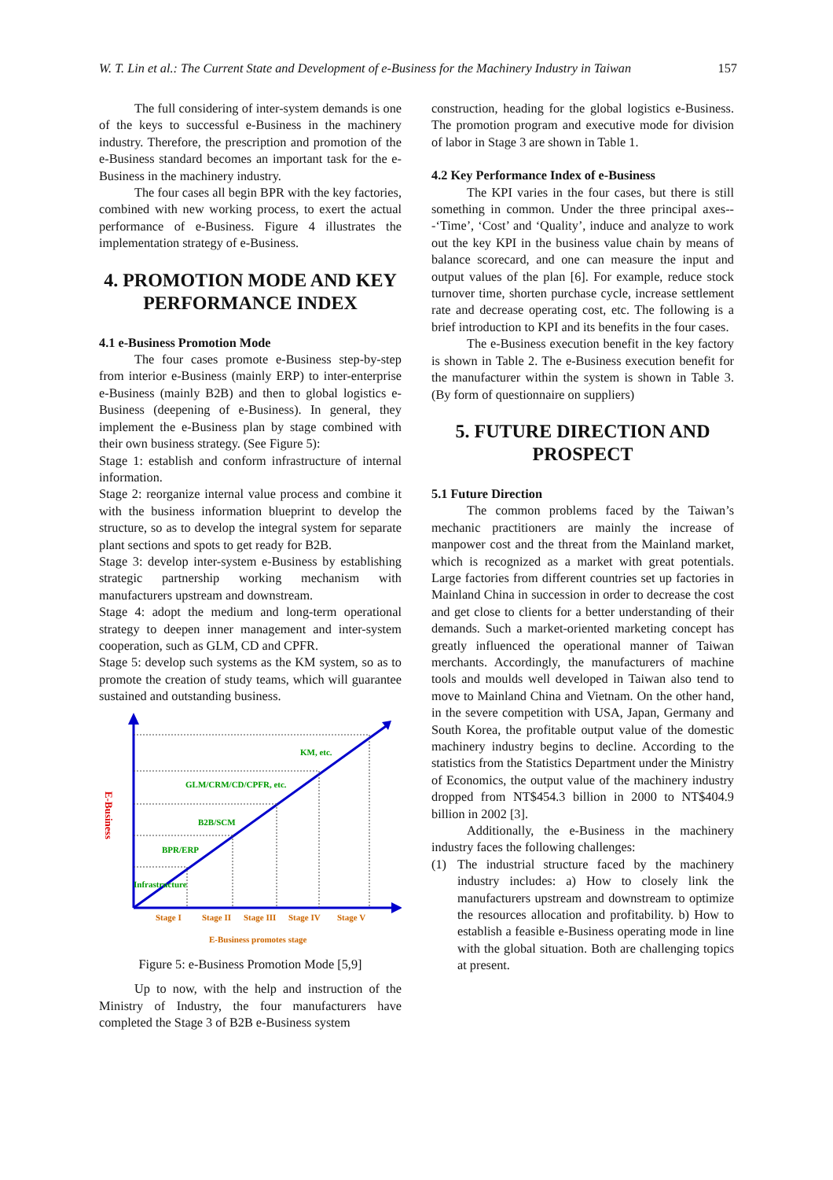W. T. Lin et al.: The Current State and Development of e-Business for the Machinery Industry in Taiwan 157
The full considering of inter-system demands is one of the keys to successful e-Business in the machinery industry. Therefore, the prescription and promotion of the e-Business standard becomes an important task for the e-Business in the machinery industry.
The four cases all begin BPR with the key factories, combined with new working process, to exert the actual performance of e-Business. Figure 4 illustrates the implementation strategy of e-Business.
4. PROMOTION MODE AND KEY PERFORMANCE INDEX
4.1 e-Business Promotion Mode
The four cases promote e-Business step-by-step from interior e-Business (mainly ERP) to inter-enterprise e-Business (mainly B2B) and then to global logistics e-Business (deepening of e-Business). In general, they implement the e-Business plan by stage combined with their own business strategy. (See Figure 5):
Stage 1: establish and conform infrastructure of internal information.
Stage 2: reorganize internal value process and combine it with the business information blueprint to develop the structure, so as to develop the integral system for separate plant sections and spots to get ready for B2B.
Stage 3: develop inter-system e-Business by establishing strategic partnership working mechanism with manufacturers upstream and downstream.
Stage 4: adopt the medium and long-term operational strategy to deepen inner management and inter-system cooperation, such as GLM, CD and CPFR.
Stage 5: develop such systems as the KM system, so as to promote the creation of study teams, which will guarantee sustained and outstanding business.
E-Business
KM, etc.
GLM/CRM/CD/CPFR, etc.
B2B/SCM
BPR/ERP
Infrastructure
Stage I
Stage II
Stage III
Stage IV
Stage V
E-Business promotes stage
Figure 5: e-Business Promotion Mode [5,9]
Up to now, with the help and instruction of the Ministry of Industry, the four manufacturers have completed the Stage 3 of B2B e-Business system
construction, heading for the global logistics e-Business. The promotion program and executive mode for division of labor in Stage 3 are shown in Table 1.
4.2 Key Performance Index of e-Business
The KPI varies in the four cases, but there is still something in common. Under the three principal axes---‘Time’, ‘Cost’ and ‘Quality’, induce and analyze to work out the key KPI in the business value chain by means of balance scorecard, and one can measure the input and output values of the plan [6]. For example, reduce stock turnover time, shorten purchase cycle, increase settlement rate and decrease operating cost, etc. The following is a brief introduction to KPI and its benefits in the four cases.
The e-Business execution benefit in the key factory is shown in Table 2. The e-Business execution benefit for the manufacturer within the system is shown in Table 3. (By form of questionnaire on suppliers)
5. FUTURE DIRECTION AND PROSPECT
5.1 Future Direction
The common problems faced by the Taiwan’s mechanic practitioners are mainly the increase of manpower cost and the threat from the Mainland market, which is recognized as a market with great potentials. Large factories from different countries set up factories in Mainland China in succession in order to decrease the cost and get close to clients for a better understanding of their demands. Such a market-oriented marketing concept has greatly influenced the operational manner of Taiwan merchants. Accordingly, the manufacturers of machine tools and moulds well developed in Taiwan also tend to move to Mainland China and Vietnam. On the other hand, in the severe competition with USA, Japan, Germany and South Korea, the profitable output value of the domestic machinery industry begins to decline. According to the statistics from the Statistics Department under the Ministry of Economics, the output value of the machinery industry dropped from NT$454.3 billion in 2000 to NT$404.9 billion in 2002 [3].
Additionally, the e-Business in the machinery industry faces the following challenges:
(1) The industrial structure faced by the machinery industry includes: a) How to closely link the manufacturers upstream and downstream to optimize the resources allocation and profitability. b) How to establish a feasible e-Business operating mode in line with the global situation. Both are challenging topics at present.